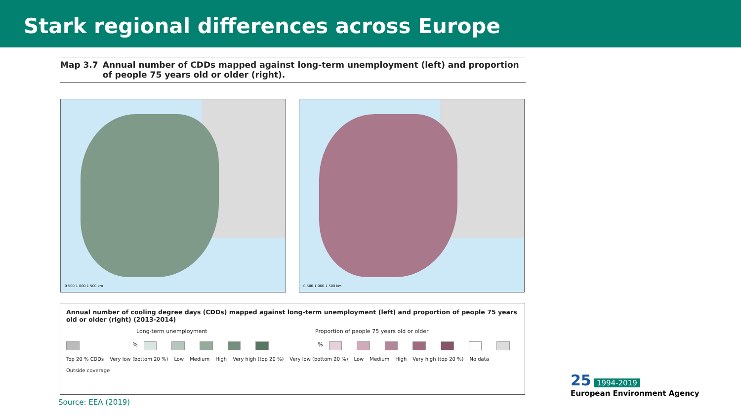Stark regional differences across Europe
Map 3.7 Annual number of CDDs mapped against long-term unemployment (left) and proportion of people 75 years old or older (right).
0 500 1 000 1 500 km 0 500 1 000 1 500 km
Annual number of cooling degree days (CDDs) mapped against long-term unemployment (left) and proportion of people 75 years old or older (right) (2013-2014)
Long-term unemployment Proportion of people 75 years old or older
% %
Top 20 % CDDs Very low (bottom 20 %) Low Medium High Very high (top 20 %) Very low (bottom 20 %) Low Medium High Very high (top 20 %) No data Outside coverage
Source: EEA (2019)
25 1994-2019
European Environment Agency